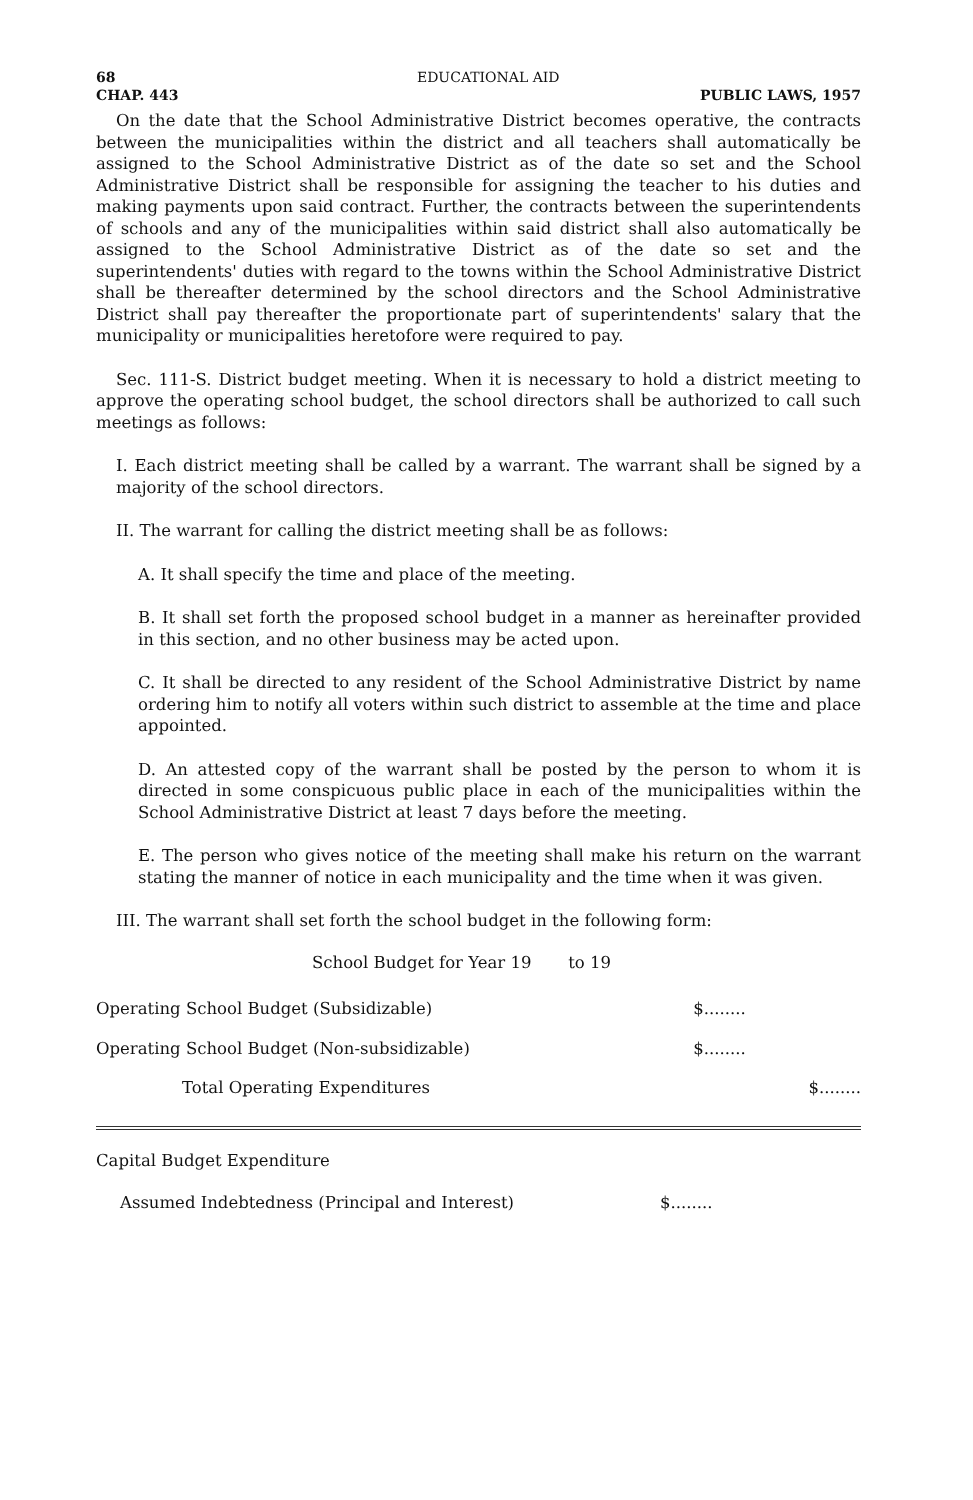68 EDUCATIONAL AID
CHAP. 443 PUBLIC LAWS, 1957
On the date that the School Administrative District becomes operative, the contracts between the municipalities within the district and all teachers shall automatically be assigned to the School Administrative District as of the date so set and the School Administrative District shall be responsible for assigning the teacher to his duties and making payments upon said contract. Further, the contracts between the superintendents of schools and any of the municipalities within said district shall also automatically be assigned to the School Administrative District as of the date so set and the superintendents' duties with regard to the towns within the School Administrative District shall be thereafter determined by the school directors and the School Administrative District shall pay thereafter the proportionate part of superintendents' salary that the municipality or municipalities heretofore were required to pay.
Sec. 111-S. District budget meeting. When it is necessary to hold a district meeting to approve the operating school budget, the school directors shall be authorized to call such meetings as follows:
I. Each district meeting shall be called by a warrant. The warrant shall be signed by a majority of the school directors.
II. The warrant for calling the district meeting shall be as follows:
A. It shall specify the time and place of the meeting.
B. It shall set forth the proposed school budget in a manner as hereinafter provided in this section, and no other business may be acted upon.
C. It shall be directed to any resident of the School Administrative District by name ordering him to notify all voters within such district to assemble at the time and place appointed.
D. An attested copy of the warrant shall be posted by the person to whom it is directed in some conspicuous public place in each of the municipalities within the School Administrative District at least 7 days before the meeting.
E. The person who gives notice of the meeting shall make his return on the warrant stating the manner of notice in each municipality and the time when it was given.
III. The warrant shall set forth the school budget in the following form:
School Budget for Year 19 to 19
| Operating School Budget (Subsidizable) | $........ | |
| Operating School Budget (Non-subsidizable) | $........ | |
| Total Operating Expenditures | | $........ |
Capital Budget Expenditure
| Assumed Indebtedness (Principal and Interest) | $........ | |